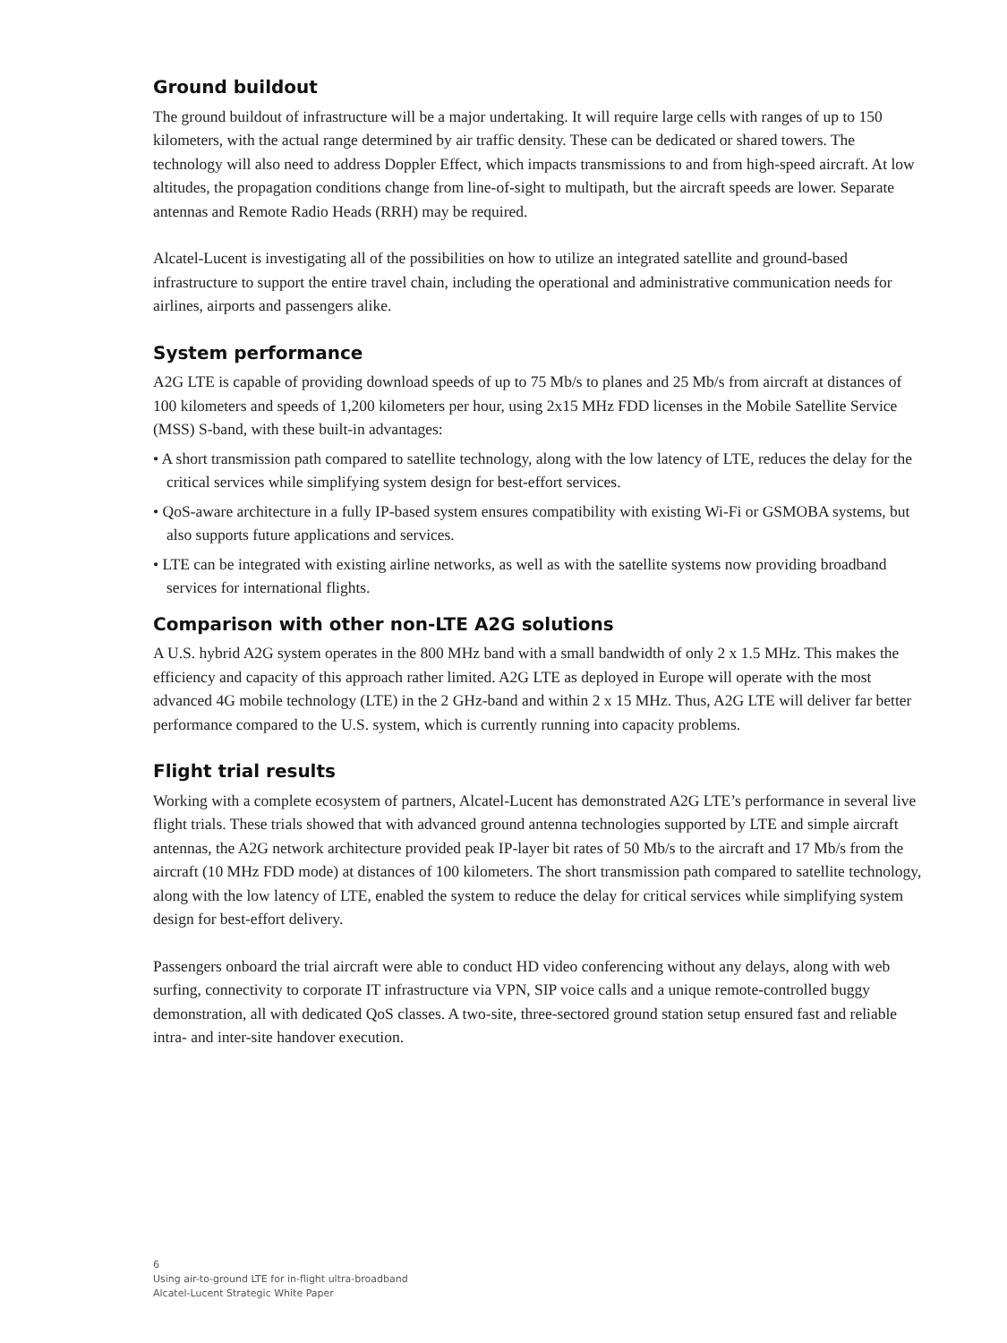Ground buildout
The ground buildout of infrastructure will be a major undertaking. It will require large cells with ranges of up to 150 kilometers, with the actual range determined by air traffic density. These can be dedicated or shared towers. The technology will also need to address Doppler Effect, which impacts transmissions to and from high-speed aircraft. At low altitudes, the propagation conditions change from line-of-sight to multipath, but the aircraft speeds are lower. Separate antennas and Remote Radio Heads (RRH) may be required.
Alcatel-Lucent is investigating all of the possibilities on how to utilize an integrated satellite and ground-based infrastructure to support the entire travel chain, including the operational and administrative communication needs for airlines, airports and passengers alike.
System performance
A2G LTE is capable of providing download speeds of up to 75 Mb/s to planes and 25 Mb/s from aircraft at distances of 100 kilometers and speeds of 1,200 kilometers per hour, using 2x15 MHz FDD licenses in the Mobile Satellite Service (MSS) S-band, with these built-in advantages:
• A short transmission path compared to satellite technology, along with the low latency of LTE, reduces the delay for the critical services while simplifying system design for best-effort services.
• QoS-aware architecture in a fully IP-based system ensures compatibility with existing Wi-Fi or GSMOBA systems, but also supports future applications and services.
• LTE can be integrated with existing airline networks, as well as with the satellite systems now providing broadband services for international flights.
Comparison with other non-LTE A2G solutions
A U.S. hybrid A2G system operates in the 800 MHz band with a small bandwidth of only 2 x 1.5 MHz. This makes the efficiency and capacity of this approach rather limited. A2G LTE as deployed in Europe will operate with the most advanced 4G mobile technology (LTE) in the 2 GHz-band and within 2 x 15 MHz. Thus, A2G LTE will deliver far better performance compared to the U.S. system, which is currently running into capacity problems.
Flight trial results
Working with a complete ecosystem of partners, Alcatel-Lucent has demonstrated A2G LTE’s performance in several live flight trials. These trials showed that with advanced ground antenna technologies supported by LTE and simple aircraft antennas, the A2G network architecture provided peak IP-layer bit rates of 50 Mb/s to the aircraft and 17 Mb/s from the aircraft (10 MHz FDD mode) at distances of 100 kilometers. The short transmission path compared to satellite technology, along with the low latency of LTE, enabled the system to reduce the delay for critical services while simplifying system design for best-effort delivery.
Passengers onboard the trial aircraft were able to conduct HD video conferencing without any delays, along with web surfing, connectivity to corporate IT infrastructure via VPN, SIP voice calls and a unique remote-controlled buggy demonstration, all with dedicated QoS classes. A two-site, three-sectored ground station setup ensured fast and reliable intra- and inter-site handover execution.
6
Using air-to-ground LTE for in-flight ultra-broadband
Alcatel-Lucent Strategic White Paper